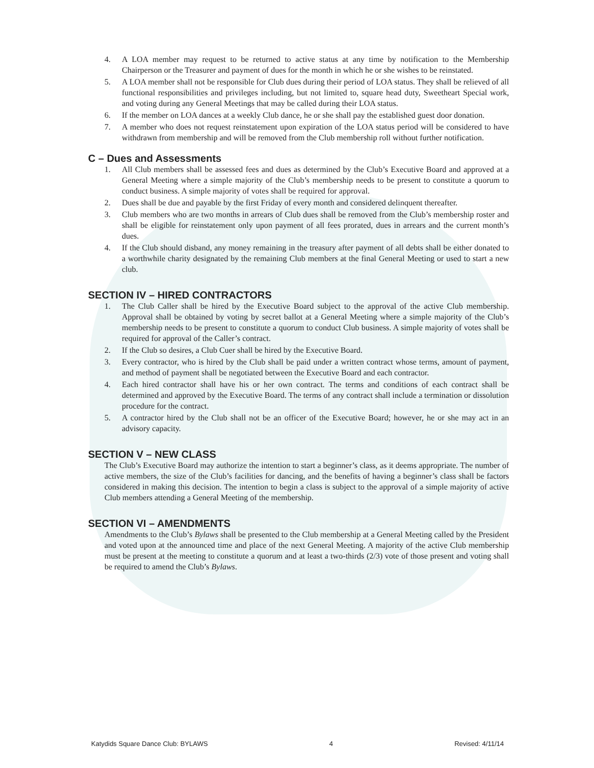4. A LOA member may request to be returned to active status at any time by notification to the Membership Chairperson or the Treasurer and payment of dues for the month in which he or she wishes to be reinstated.
5. A LOA member shall not be responsible for Club dues during their period of LOA status. They shall be relieved of all functional responsibilities and privileges including, but not limited to, square head duty, Sweetheart Special work, and voting during any General Meetings that may be called during their LOA status.
6. If the member on LOA dances at a weekly Club dance, he or she shall pay the established guest door donation.
7. A member who does not request reinstatement upon expiration of the LOA status period will be considered to have withdrawn from membership and will be removed from the Club membership roll without further notification.
C – Dues and Assessments
1. All Club members shall be assessed fees and dues as determined by the Club’s Executive Board and approved at a General Meeting where a simple majority of the Club’s membership needs to be present to constitute a quorum to conduct business. A simple majority of votes shall be required for approval.
2. Dues shall be due and payable by the first Friday of every month and considered delinquent thereafter.
3. Club members who are two months in arrears of Club dues shall be removed from the Club’s membership roster and shall be eligible for reinstatement only upon payment of all fees prorated, dues in arrears and the current month’s dues.
4. If the Club should disband, any money remaining in the treasury after payment of all debts shall be either donated to a worthwhile charity designated by the remaining Club members at the final General Meeting or used to start a new club.
SECTION IV – HIRED CONTRACTORS
1. The Club Caller shall be hired by the Executive Board subject to the approval of the active Club membership. Approval shall be obtained by voting by secret ballot at a General Meeting where a simple majority of the Club’s membership needs to be present to constitute a quorum to conduct Club business. A simple majority of votes shall be required for approval of the Caller’s contract.
2. If the Club so desires, a Club Cuer shall be hired by the Executive Board.
3. Every contractor, who is hired by the Club shall be paid under a written contract whose terms, amount of payment, and method of payment shall be negotiated between the Executive Board and each contractor.
4. Each hired contractor shall have his or her own contract. The terms and conditions of each contract shall be determined and approved by the Executive Board. The terms of any contract shall include a termination or dissolution procedure for the contract.
5. A contractor hired by the Club shall not be an officer of the Executive Board; however, he or she may act in an advisory capacity.
SECTION V – NEW CLASS
The Club’s Executive Board may authorize the intention to start a beginner’s class, as it deems appropriate. The number of active members, the size of the Club’s facilities for dancing, and the benefits of having a beginner’s class shall be factors considered in making this decision. The intention to begin a class is subject to the approval of a simple majority of active Club members attending a General Meeting of the membership.
SECTION VI – AMENDMENTS
Amendments to the Club’s Bylaws shall be presented to the Club membership at a General Meeting called by the President and voted upon at the announced time and place of the next General Meeting. A majority of the active Club membership must be present at the meeting to constitute a quorum and at least a two-thirds (2/3) vote of those present and voting shall be required to amend the Club’s Bylaws.
Katydids Square Dance Club: BYLAWS 4 Revised: 4/11/14